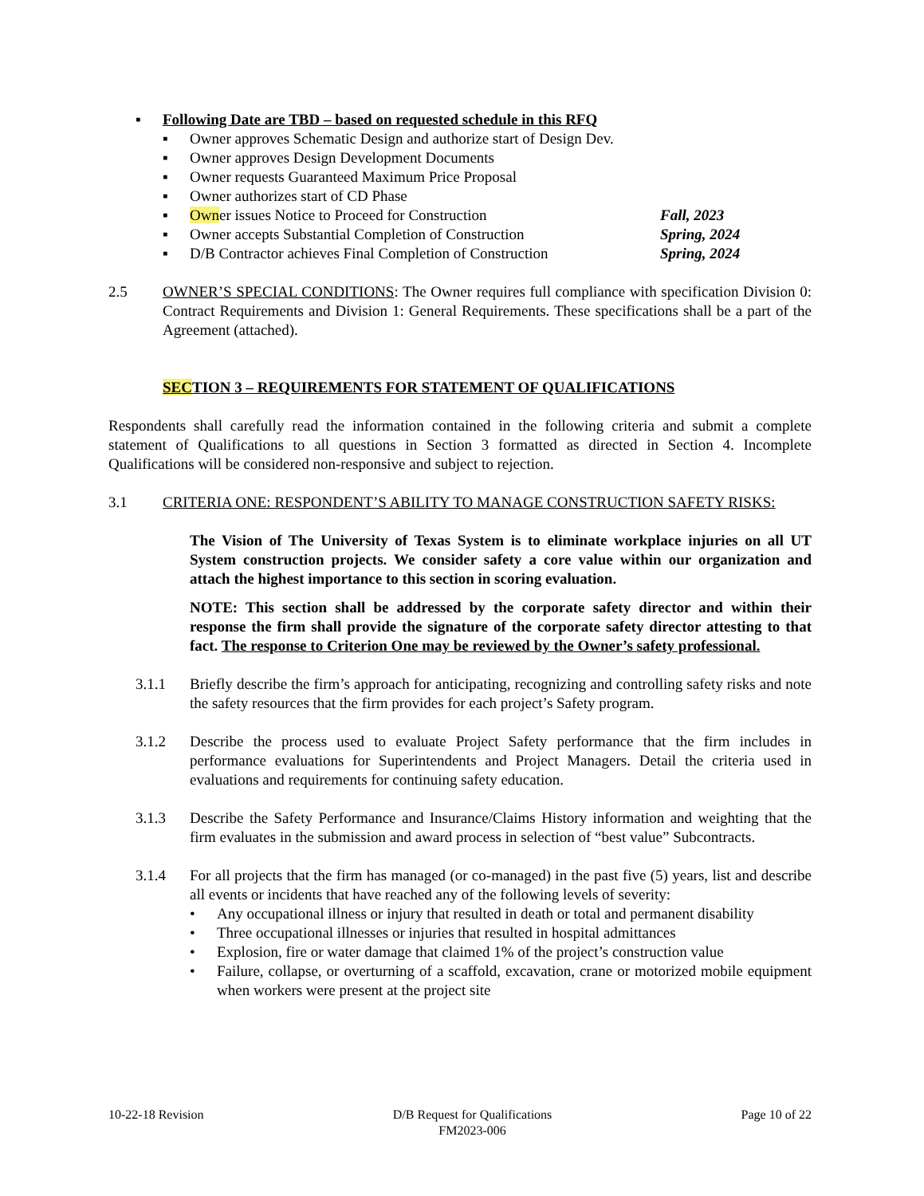▪ Following Date are TBD – based on requested schedule in this RFQ
▪ Owner approves Schematic Design and authorize start of Design Dev.
▪ Owner approves Design Development Documents
▪ Owner requests Guaranteed Maximum Price Proposal
▪ Owner authorizes start of CD Phase
▪ Owner issues Notice to Proceed for Construction Fall, 2023
▪ Owner accepts Substantial Completion of Construction Spring, 2024
▪ D/B Contractor achieves Final Completion of Construction Spring, 2024
2.5 OWNER’S SPECIAL CONDITIONS: The Owner requires full compliance with specification Division 0: Contract Requirements and Division 1: General Requirements. These specifications shall be a part of the Agreement (attached).
SECTION 3 – REQUIREMENTS FOR STATEMENT OF QUALIFICATIONS
Respondents shall carefully read the information contained in the following criteria and submit a complete statement of Qualifications to all questions in Section 3 formatted as directed in Section 4. Incomplete Qualifications will be considered non-responsive and subject to rejection.
3.1 CRITERIA ONE: RESPONDENT’S ABILITY TO MANAGE CONSTRUCTION SAFETY RISKS:
The Vision of The University of Texas System is to eliminate workplace injuries on all UT System construction projects. We consider safety a core value within our organization and attach the highest importance to this section in scoring evaluation.
NOTE: This section shall be addressed by the corporate safety director and within their response the firm shall provide the signature of the corporate safety director attesting to that fact. The response to Criterion One may be reviewed by the Owner’s safety professional.
3.1.1 Briefly describe the firm’s approach for anticipating, recognizing and controlling safety risks and note the safety resources that the firm provides for each project’s Safety program.
3.1.2 Describe the process used to evaluate Project Safety performance that the firm includes in performance evaluations for Superintendents and Project Managers. Detail the criteria used in evaluations and requirements for continuing safety education.
3.1.3 Describe the Safety Performance and Insurance/Claims History information and weighting that the firm evaluates in the submission and award process in selection of “best value” Subcontracts.
3.1.4 For all projects that the firm has managed (or co-managed) in the past five (5) years, list and describe all events or incidents that have reached any of the following levels of severity:
• Any occupational illness or injury that resulted in death or total and permanent disability
• Three occupational illnesses or injuries that resulted in hospital admittances
• Explosion, fire or water damage that claimed 1% of the project’s construction value
• Failure, collapse, or overturning of a scaffold, excavation, crane or motorized mobile equipment when workers were present at the project site
10-22-18 Revision D/B Request for Qualifications
FM2023-006 Page 10 of 22